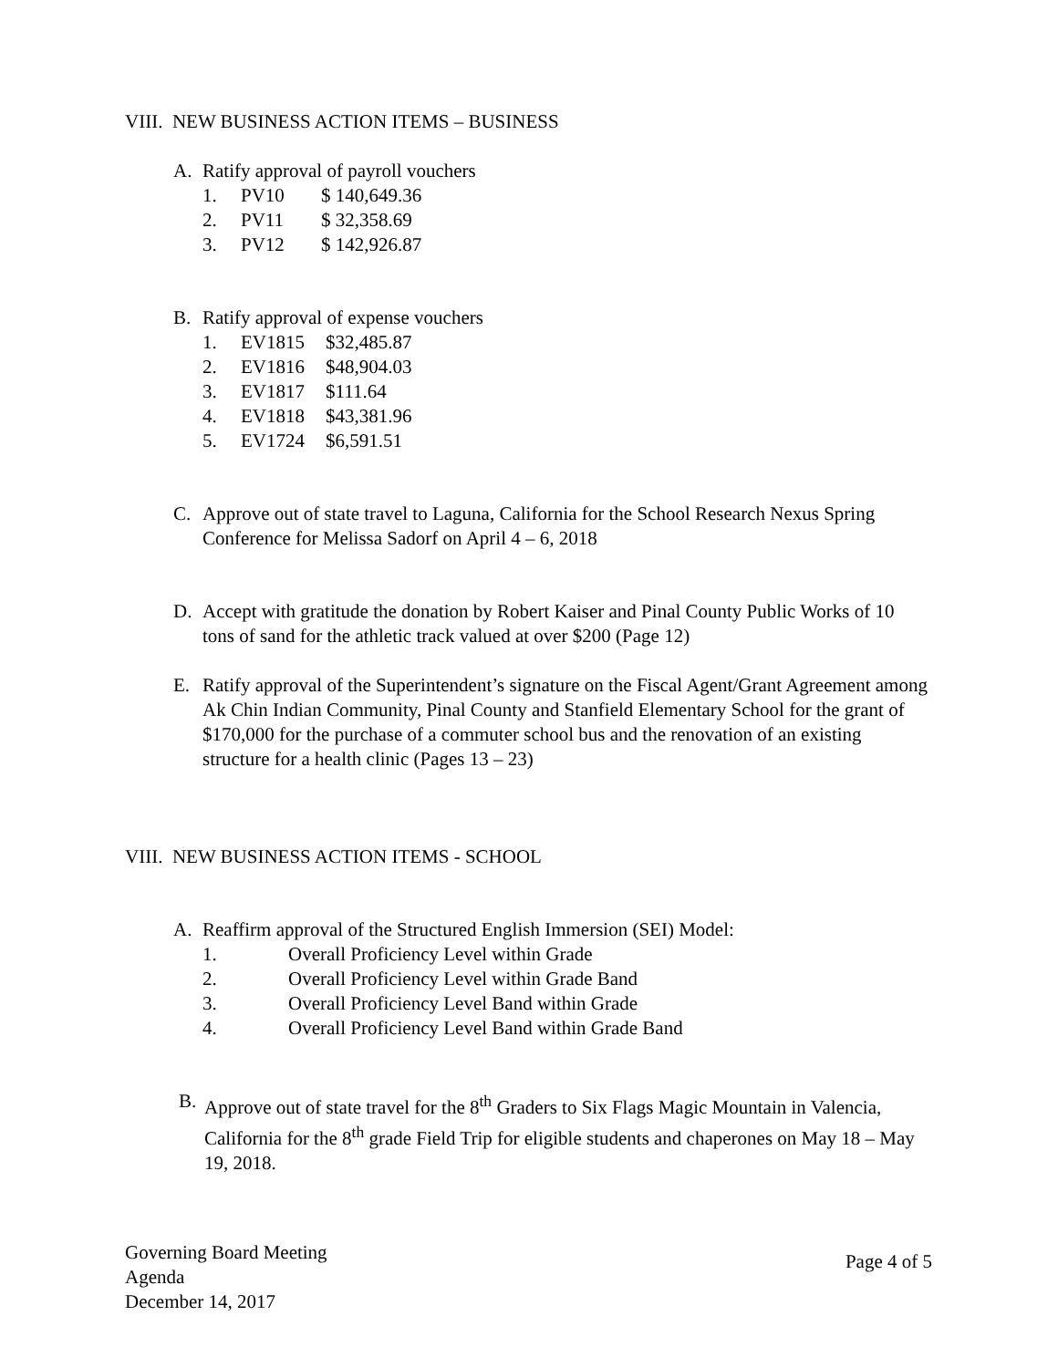VIII. NEW BUSINESS ACTION ITEMS – BUSINESS
A. Ratify approval of payroll vouchers
1. PV10 $ 140,649.36
2. PV11 $ 32,358.69
3. PV12 $ 142,926.87
B. Ratify approval of expense vouchers
1. EV1815 $32,485.87
2. EV1816 $48,904.03
3. EV1817 $111.64
4. EV1818 $43,381.96
5. EV1724 $6,591.51
C. Approve out of state travel to Laguna, California for the School Research Nexus Spring Conference for Melissa Sadorf on April 4 – 6, 2018
D. Accept with gratitude the donation by Robert Kaiser and Pinal County Public Works of 10 tons of sand for the athletic track valued at over $200 (Page 12)
E. Ratify approval of the Superintendent’s signature on the Fiscal Agent/Grant Agreement among Ak Chin Indian Community, Pinal County and Stanfield Elementary School for the grant of $170,000 for the purchase of a commuter school bus and the renovation of an existing structure for a health clinic (Pages 13 – 23)
VIII. NEW BUSINESS ACTION ITEMS - SCHOOL
A. Reaffirm approval of the Structured English Immersion (SEI) Model:
1. Overall Proficiency Level within Grade
2. Overall Proficiency Level within Grade Band
3. Overall Proficiency Level Band within Grade
4. Overall Proficiency Level Band within Grade Band
B. Approve out of state travel for the 8<sup>th</sup> Graders to Six Flags Magic Mountain in Valencia, California for the 8<sup>th</sup> grade Field Trip for eligible students and chaperones on May 18 – May 19, 2018.
Governing Board Meeting
Agenda
December 14, 2017
Page 4 of 5